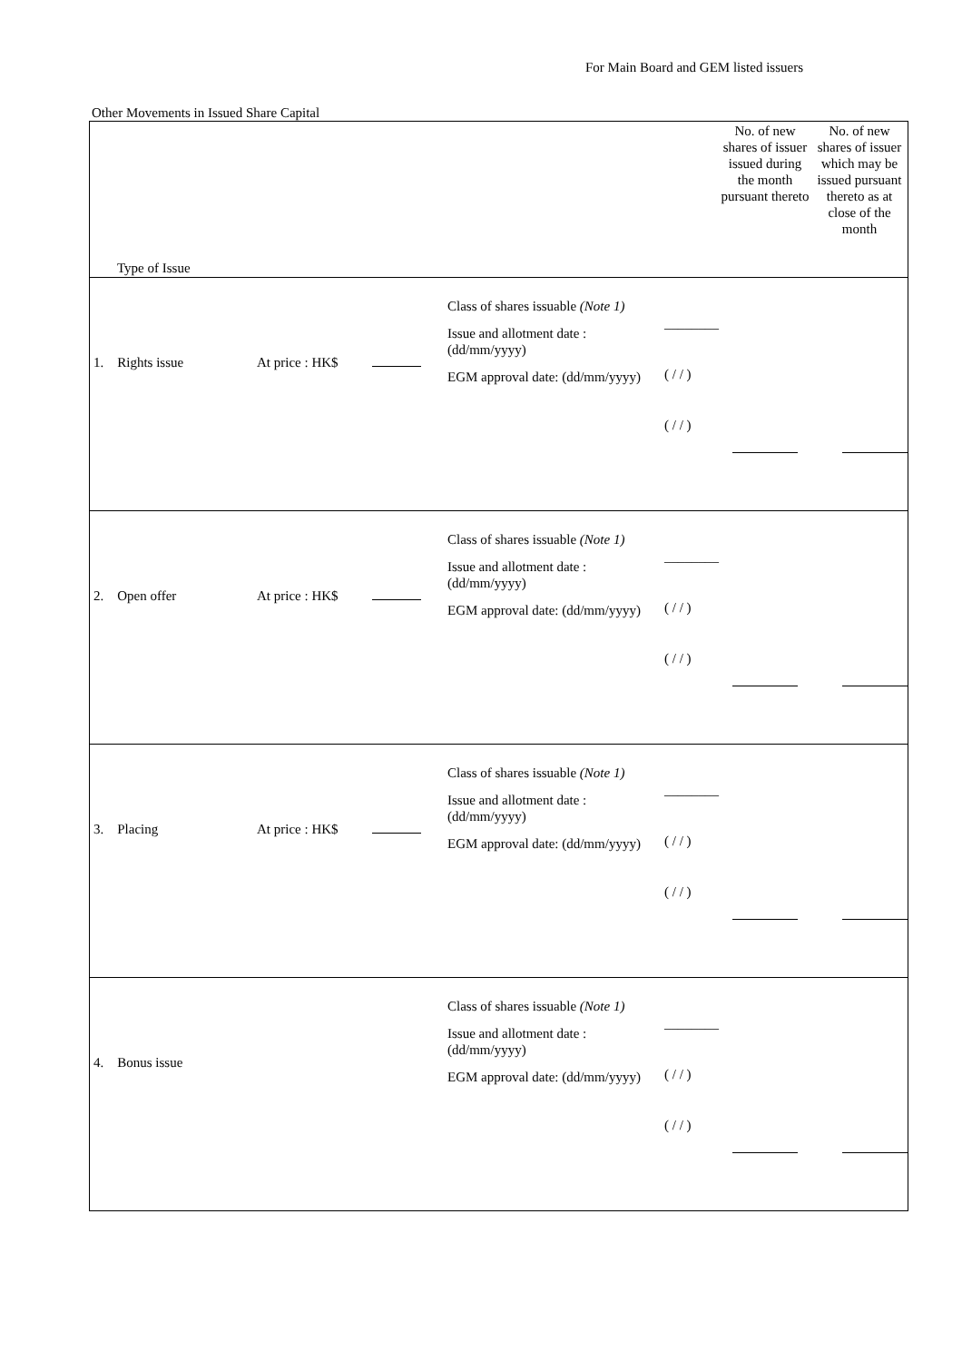For Main Board and GEM listed issuers
Other Movements in Issued Share Capital
| Type of Issue | | | | No. of new shares of issuer issued during the month pursuant thereto | No. of new shares of issuer which may be issued pursuant thereto as at close of the month |
| --- | --- | --- | --- | --- | --- |
| 1. Rights issue | At price : HK$ | Class of shares issuable (Note 1) Issue and allotment date : (dd/mm/yyyy) EGM approval date: (dd/mm/yyyy) | ________ ( / / ) ( / / ) | | |
| 2. Open offer | At price : HK$ | Class of shares issuable (Note 1) Issue and allotment date : (dd/mm/yyyy) EGM approval date: (dd/mm/yyyy) | ________ ( / / ) ( / / ) | | |
| 3. Placing | At price : HK$ | Class of shares issuable (Note 1) Issue and allotment date : (dd/mm/yyyy) EGM approval date: (dd/mm/yyyy) | ________ ( / / ) ( / / ) | | |
| 4. Bonus issue | | Class of shares issuable (Note 1) Issue and allotment date : (dd/mm/yyyy) EGM approval date: (dd/mm/yyyy) | ________ ( / / ) ( / / ) | | |